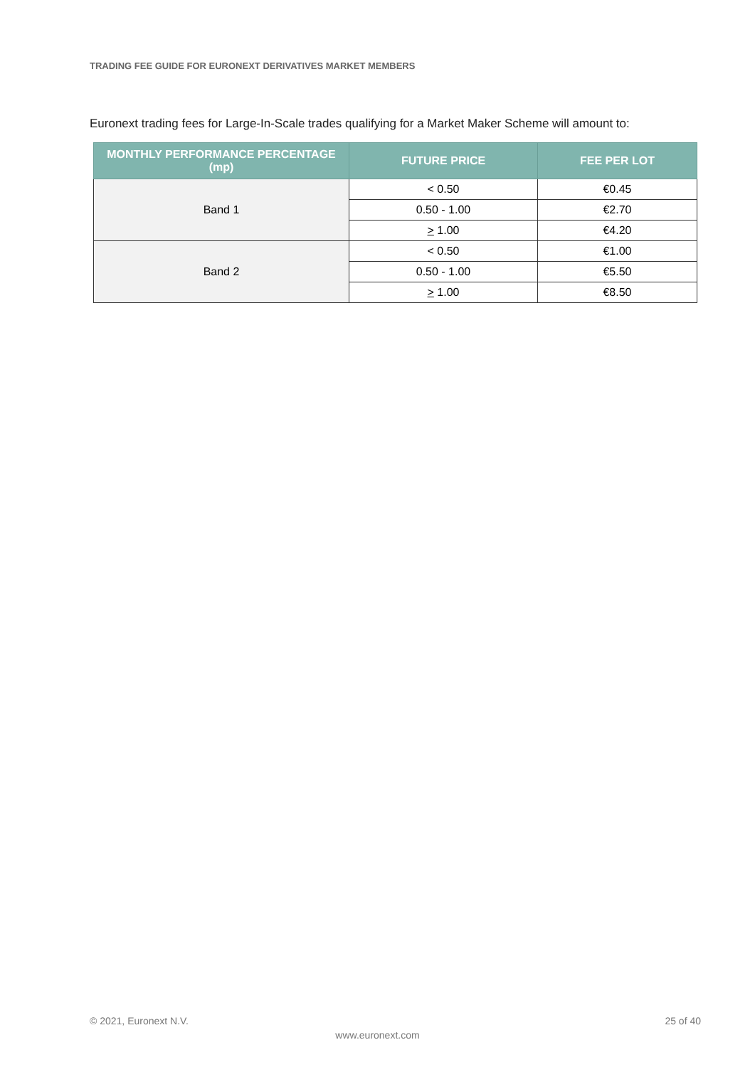TRADING FEE GUIDE FOR EURONEXT DERIVATIVES MARKET MEMBERS
Euronext trading fees for Large-In-Scale trades qualifying for a Market Maker Scheme will amount to:
| MONTHLY PERFORMANCE PERCENTAGE (mp) | FUTURE PRICE | FEE PER LOT |
| --- | --- | --- |
| Band 1 | < 0.50 | €0.45 |
| | 0.50 - 1.00 | €2.70 |
| | > 1.00 | €4.20 |
| Band 2 | < 0.50 | €1.00 |
| | 0.50 - 1.00 | €5.50 |
| | > 1.00 | €8.50 |
© 2021, Euronext N.V. 25 of 40
www.euronext.com